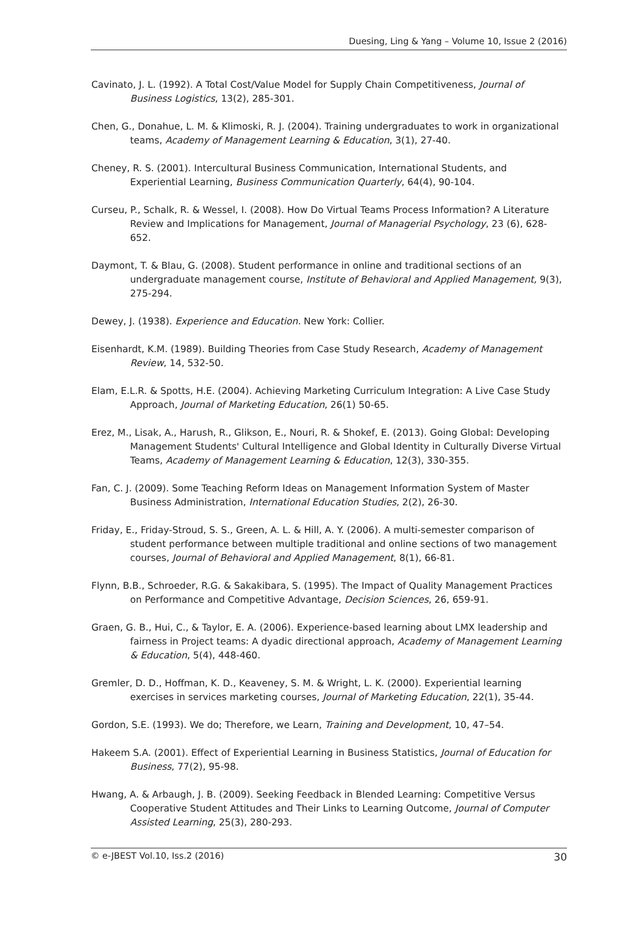Duesing, Ling & Yang – Volume 10, Issue 2 (2016)
Cavinato, J. L. (1992). A Total Cost/Value Model for Supply Chain Competitiveness, Journal of Business Logistics, 13(2), 285-301.
Chen, G., Donahue, L. M. & Klimoski, R. J. (2004). Training undergraduates to work in organizational teams, Academy of Management Learning & Education, 3(1), 27-40.
Cheney, R. S. (2001). Intercultural Business Communication, International Students, and Experiential Learning, Business Communication Quarterly, 64(4), 90-104.
Curseu, P., Schalk, R. & Wessel, I. (2008). How Do Virtual Teams Process Information? A Literature Review and Implications for Management, Journal of Managerial Psychology, 23 (6), 628-652.
Daymont, T. & Blau, G. (2008). Student performance in online and traditional sections of an undergraduate management course, Institute of Behavioral and Applied Management, 9(3), 275-294.
Dewey, J. (1938). Experience and Education. New York: Collier.
Eisenhardt, K.M. (1989). Building Theories from Case Study Research, Academy of Management Review, 14, 532-50.
Elam, E.L.R. & Spotts, H.E. (2004). Achieving Marketing Curriculum Integration: A Live Case Study Approach, Journal of Marketing Education, 26(1) 50-65.
Erez, M., Lisak, A., Harush, R., Glikson, E., Nouri, R. & Shokef, E. (2013). Going Global: Developing Management Students' Cultural Intelligence and Global Identity in Culturally Diverse Virtual Teams, Academy of Management Learning & Education, 12(3), 330-355.
Fan, C. J. (2009). Some Teaching Reform Ideas on Management Information System of Master Business Administration, International Education Studies, 2(2), 26-30.
Friday, E., Friday-Stroud, S. S., Green, A. L. & Hill, A. Y. (2006). A multi-semester comparison of student performance between multiple traditional and online sections of two management courses, Journal of Behavioral and Applied Management, 8(1), 66-81.
Flynn, B.B., Schroeder, R.G. & Sakakibara, S. (1995). The Impact of Quality Management Practices on Performance and Competitive Advantage, Decision Sciences, 26, 659-91.
Graen, G. B., Hui, C., & Taylor, E. A. (2006). Experience-based learning about LMX leadership and fairness in Project teams: A dyadic directional approach, Academy of Management Learning & Education, 5(4), 448-460.
Gremler, D. D., Hoffman, K. D., Keaveney, S. M. & Wright, L. K. (2000). Experiential learning exercises in services marketing courses, Journal of Marketing Education, 22(1), 35-44.
Gordon, S.E. (1993). We do; Therefore, we Learn, Training and Development, 10, 47–54.
Hakeem S.A. (2001). Effect of Experiential Learning in Business Statistics, Journal of Education for Business, 77(2), 95-98.
Hwang, A. & Arbaugh, J. B. (2009). Seeking Feedback in Blended Learning: Competitive Versus Cooperative Student Attitudes and Their Links to Learning Outcome, Journal of Computer Assisted Learning, 25(3), 280-293.
© e-JBEST Vol.10, Iss.2 (2016) 30